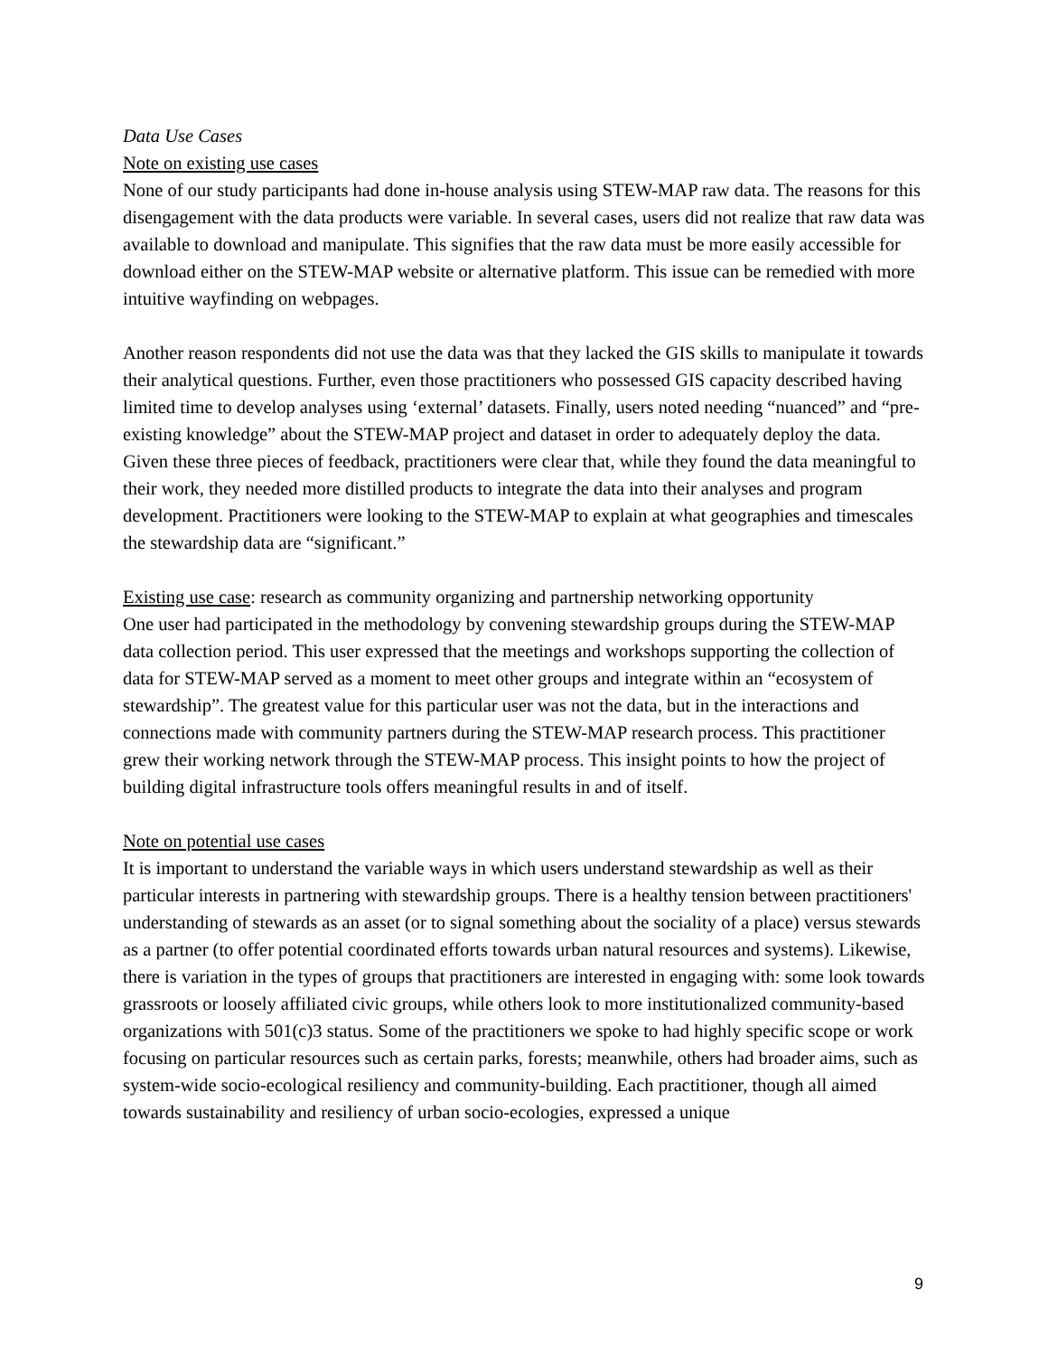Data Use Cases
Note on existing use cases
None of our study participants had done in-house analysis using STEW-MAP raw data. The reasons for this disengagement with the data products were variable. In several cases, users did not realize that raw data was available to download and manipulate. This signifies that the raw data must be more easily accessible for download either on the STEW-MAP website or alternative platform. This issue can be remedied with more intuitive wayfinding on webpages.
Another reason respondents did not use the data was that they lacked the GIS skills to manipulate it towards their analytical questions. Further, even those practitioners who possessed GIS capacity described having limited time to develop analyses using ‘external’ datasets. Finally, users noted needing “nuanced” and “pre-existing knowledge” about the STEW-MAP project and dataset in order to adequately deploy the data. Given these three pieces of feedback, practitioners were clear that, while they found the data meaningful to their work, they needed more distilled products to integrate the data into their analyses and program development. Practitioners were looking to the STEW-MAP to explain at what geographies and timescales the stewardship data are “significant.”
Existing use case: research as community organizing and partnership networking opportunity
One user had participated in the methodology by convening stewardship groups during the STEW-MAP data collection period. This user expressed that the meetings and workshops supporting the collection of data for STEW-MAP served as a moment to meet other groups and integrate within an “ecosystem of stewardship”. The greatest value for this particular user was not the data, but in the interactions and connections made with community partners during the STEW-MAP research process. This practitioner grew their working network through the STEW-MAP process. This insight points to how the project of building digital infrastructure tools offers meaningful results in and of itself.
Note on potential use cases
It is important to understand the variable ways in which users understand stewardship as well as their particular interests in partnering with stewardship groups. There is a healthy tension between practitioners' understanding of stewards as an asset (or to signal something about the sociality of a place) versus stewards as a partner (to offer potential coordinated efforts towards urban natural resources and systems). Likewise, there is variation in the types of groups that practitioners are interested in engaging with: some look towards grassroots or loosely affiliated civic groups, while others look to more institutionalized community-based organizations with 501(c)3 status. Some of the practitioners we spoke to had highly specific scope or work focusing on particular resources such as certain parks, forests; meanwhile, others had broader aims, such as system-wide socio-ecological resiliency and community-building. Each practitioner, though all aimed towards sustainability and resiliency of urban socio-ecologies, expressed a unique
9